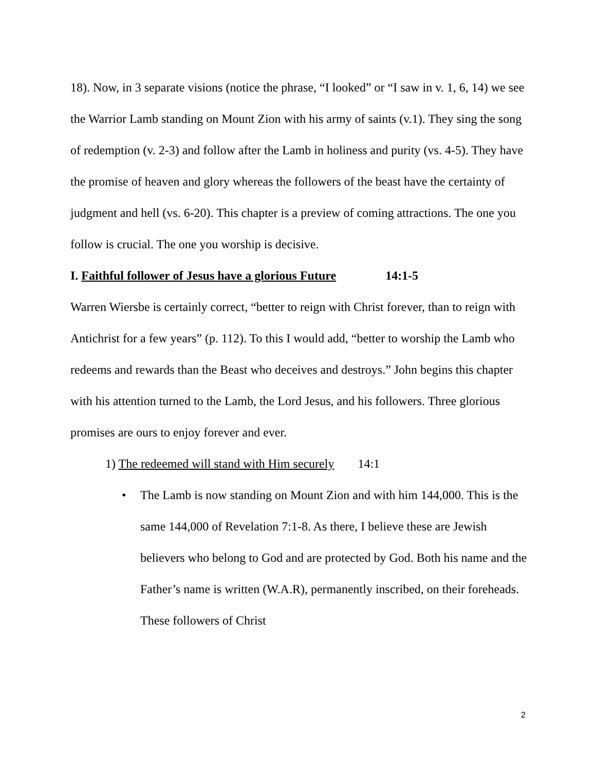18). Now, in 3 separate visions (notice the phrase, “I looked” or “I saw in v. 1, 6, 14) we see the Warrior Lamb standing on Mount Zion with his army of saints (v.1). They sing the song of redemption (v. 2-3) and follow after the Lamb in holiness and purity (vs. 4-5). They have the promise of heaven and glory whereas the followers of the beast have the certainty of judgment and hell (vs. 6-20). This chapter is a preview of coming attractions. The one you follow is crucial. The one you worship is decisive.
I. Faithful follower of Jesus have a glorious Future 14:1-5
Warren Wiersbe is certainly correct, “better to reign with Christ forever, than to reign with Antichrist for a few years” (p. 112). To this I would add, “better to worship the Lamb who redeems and rewards than the Beast who deceives and destroys.” John begins this chapter with his attention turned to the Lamb, the Lord Jesus, and his followers. Three glorious promises are ours to enjoy forever and ever.
1) The redeemed will stand with Him securely 14:1
• The Lamb is now standing on Mount Zion and with him 144,000. This is the same 144,000 of Revelation 7:1-8. As there, I believe these are Jewish believers who belong to God and are protected by God. Both his name and the Father’s name is written (W.A.R), permanently inscribed, on their foreheads. These followers of Christ
2